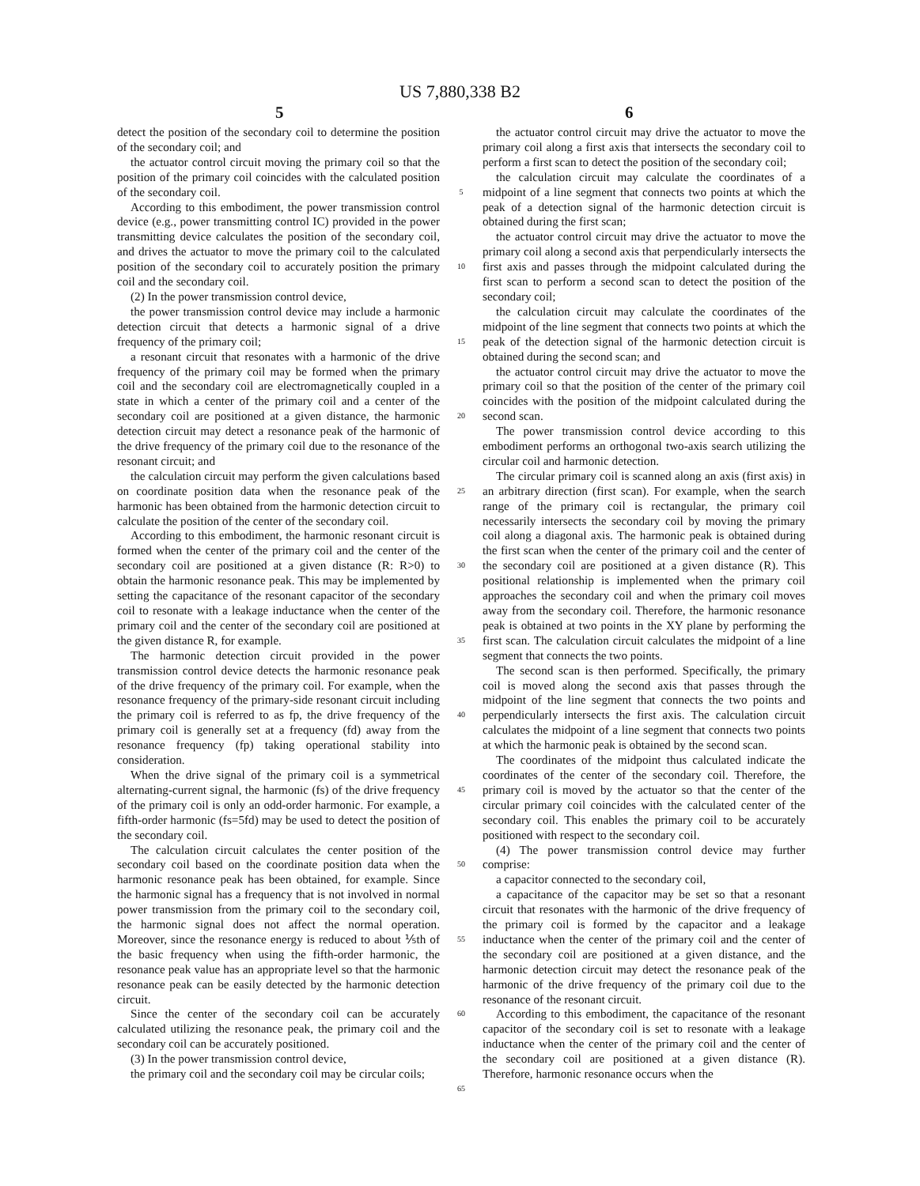US 7,880,338 B2
5 6
detect the position of the secondary coil to determine the position of the secondary coil; and
the actuator control circuit moving the primary coil so that the position of the primary coil coincides with the calculated position of the secondary coil.
According to this embodiment, the power transmission control device (e.g., power transmitting control IC) provided in the power transmitting device calculates the position of the secondary coil, and drives the actuator to move the primary coil to the calculated position of the secondary coil to accurately position the primary coil and the secondary coil.
(2) In the power transmission control device,
the power transmission control device may include a harmonic detection circuit that detects a harmonic signal of a drive frequency of the primary coil;
a resonant circuit that resonates with a harmonic of the drive frequency of the primary coil may be formed when the primary coil and the secondary coil are electromagnetically coupled in a state in which a center of the primary coil and a center of the secondary coil are positioned at a given distance, the harmonic detection circuit may detect a resonance peak of the harmonic of the drive frequency of the primary coil due to the resonance of the resonant circuit; and
the calculation circuit may perform the given calculations based on coordinate position data when the resonance peak of the harmonic has been obtained from the harmonic detection circuit to calculate the position of the center of the secondary coil.
According to this embodiment, the harmonic resonant circuit is formed when the center of the primary coil and the center of the secondary coil are positioned at a given distance (R: R>0) to obtain the harmonic resonance peak. This may be implemented by setting the capacitance of the resonant capacitor of the secondary coil to resonate with a leakage inductance when the center of the primary coil and the center of the secondary coil are positioned at the given distance R, for example.
The harmonic detection circuit provided in the power transmission control device detects the harmonic resonance peak of the drive frequency of the primary coil. For example, when the resonance frequency of the primary-side resonant circuit including the primary coil is referred to as fp, the drive frequency of the primary coil is generally set at a frequency (fd) away from the resonance frequency (fp) taking operational stability into consideration.
When the drive signal of the primary coil is a symmetrical alternating-current signal, the harmonic (fs) of the drive frequency of the primary coil is only an odd-order harmonic. For example, a fifth-order harmonic (fs=5fd) may be used to detect the position of the secondary coil.
The calculation circuit calculates the center position of the secondary coil based on the coordinate position data when the harmonic resonance peak has been obtained, for example. Since the harmonic signal has a frequency that is not involved in normal power transmission from the primary coil to the secondary coil, the harmonic signal does not affect the normal operation. Moreover, since the resonance energy is reduced to about ⅕th of the basic frequency when using the fifth-order harmonic, the resonance peak value has an appropriate level so that the harmonic resonance peak can be easily detected by the harmonic detection circuit.
Since the center of the secondary coil can be accurately calculated utilizing the resonance peak, the primary coil and the secondary coil can be accurately positioned.
(3) In the power transmission control device,
the primary coil and the secondary coil may be circular coils;
5
10
15
20
25
30
35
40
45
50
55
60
65
the actuator control circuit may drive the actuator to move the primary coil along a first axis that intersects the secondary coil to perform a first scan to detect the position of the secondary coil;
the calculation circuit may calculate the coordinates of a midpoint of a line segment that connects two points at which the peak of a detection signal of the harmonic detection circuit is obtained during the first scan;
the actuator control circuit may drive the actuator to move the primary coil along a second axis that perpendicularly intersects the first axis and passes through the midpoint calculated during the first scan to perform a second scan to detect the position of the secondary coil;
the calculation circuit may calculate the coordinates of the midpoint of the line segment that connects two points at which the peak of the detection signal of the harmonic detection circuit is obtained during the second scan; and
the actuator control circuit may drive the actuator to move the primary coil so that the position of the center of the primary coil coincides with the position of the midpoint calculated during the second scan.
The power transmission control device according to this embodiment performs an orthogonal two-axis search utilizing the circular coil and harmonic detection.
The circular primary coil is scanned along an axis (first axis) in an arbitrary direction (first scan). For example, when the search range of the primary coil is rectangular, the primary coil necessarily intersects the secondary coil by moving the primary coil along a diagonal axis. The harmonic peak is obtained during the first scan when the center of the primary coil and the center of the secondary coil are positioned at a given distance (R). This positional relationship is implemented when the primary coil approaches the secondary coil and when the primary coil moves away from the secondary coil. Therefore, the harmonic resonance peak is obtained at two points in the XY plane by performing the first scan. The calculation circuit calculates the midpoint of a line segment that connects the two points.
The second scan is then performed. Specifically, the primary coil is moved along the second axis that passes through the midpoint of the line segment that connects the two points and perpendicularly intersects the first axis. The calculation circuit calculates the midpoint of a line segment that connects two points at which the harmonic peak is obtained by the second scan.
The coordinates of the midpoint thus calculated indicate the coordinates of the center of the secondary coil. Therefore, the primary coil is moved by the actuator so that the center of the circular primary coil coincides with the calculated center of the secondary coil. This enables the primary coil to be accurately positioned with respect to the secondary coil.
(4) The power transmission control device may further comprise:
a capacitor connected to the secondary coil,
a capacitance of the capacitor may be set so that a resonant circuit that resonates with the harmonic of the drive frequency of the primary coil is formed by the capacitor and a leakage inductance when the center of the primary coil and the center of the secondary coil are positioned at a given distance, and the harmonic detection circuit may detect the resonance peak of the harmonic of the drive frequency of the primary coil due to the resonance of the resonant circuit.
According to this embodiment, the capacitance of the resonant capacitor of the secondary coil is set to resonate with a leakage inductance when the center of the primary coil and the center of the secondary coil are positioned at a given distance (R). Therefore, harmonic resonance occurs when the